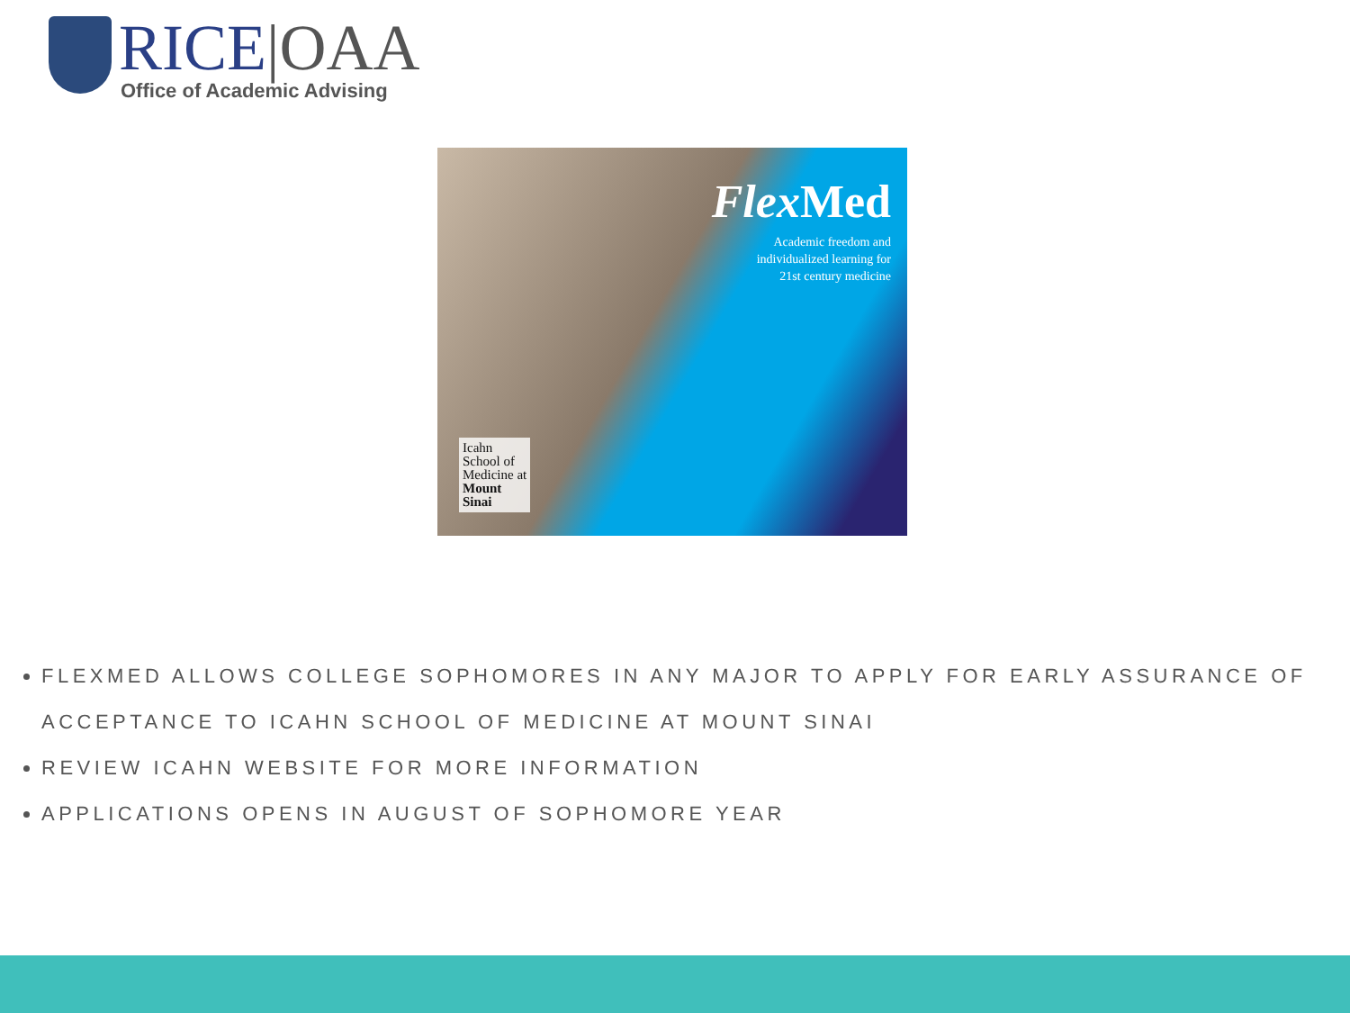RICE|OAA
Office of Academic Advising
Flex Med
Academic freedom and
individualized learning for
21st century medicine
Icahn
School of
Medicine at
Mount
Sinai
FLEXMED ALLOWS COLLEGE SOPHOMORES IN ANY MAJOR TO APPLY FOR EARLY ASSURANCE OF ACCEPTANCE TO ICAHN SCHOOL OF MEDICINE AT MOUNT SINAI
REVIEW ICAHN WEBSITE FOR MORE INFORMATION
APPLICATIONS OPENS IN AUGUST OF SOPHOMORE YEAR